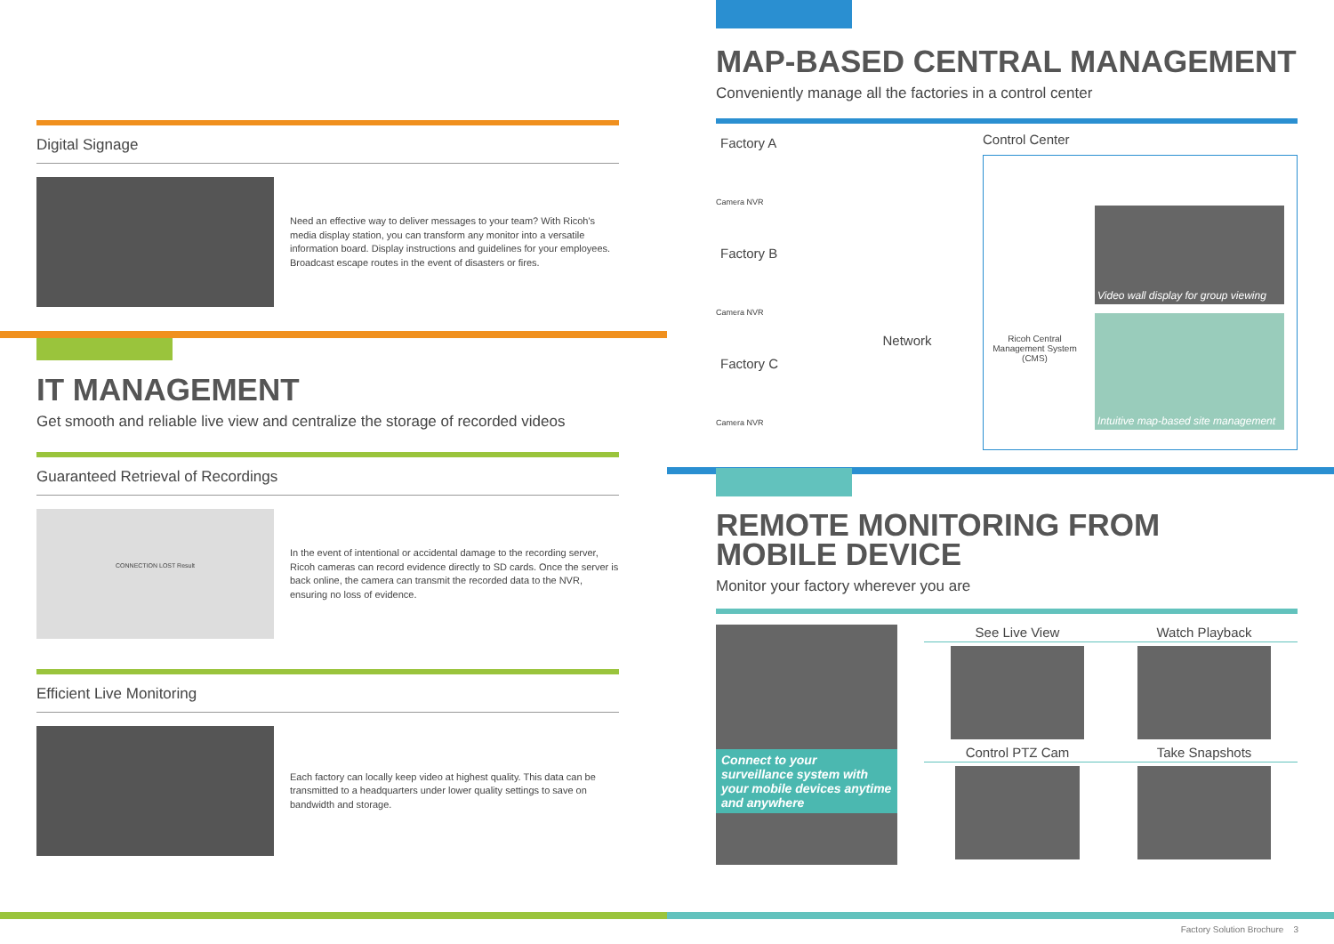Digital Signage
Need an effective way to deliver messages to your team? With Ricoh's media display station, you can transform any monitor into a versatile information board. Display instructions and guidelines for your employees. Broadcast escape routes in the event of disasters or fires.
IT MANAGEMENT
Get smooth and reliable live view and centralize the storage of recorded videos
Guaranteed Retrieval of Recordings
CONNECTION LOST Result
In the event of intentional or accidental damage to the recording server, Ricoh cameras can record evidence directly to SD cards. Once the server is back online, the camera can transmit the recorded data to the NVR, ensuring no loss of evidence.
Efficient Live Monitoring
Each factory can locally keep video at highest quality. This data can be transmitted to a headquarters under lower quality settings to save on bandwidth and storage.
MAP-BASED CENTRAL MANAGEMENT
Conveniently manage all the factories in a control center
Factory A
Camera NVR
Factory B
Camera NVR
Factory C
Camera NVR
Network
Control Center
Ricoh Central Management System (CMS)
Video wall display for group viewing
Intuitive map-based site management
REMOTE MONITORING FROM
MOBILE DEVICE
Monitor your factory wherever you are
Connect to your surveillance system with your mobile devices anytime and anywhere
See Live View
Watch Playback
Control PTZ Cam
Take Snapshots
Factory Solution Brochure 3